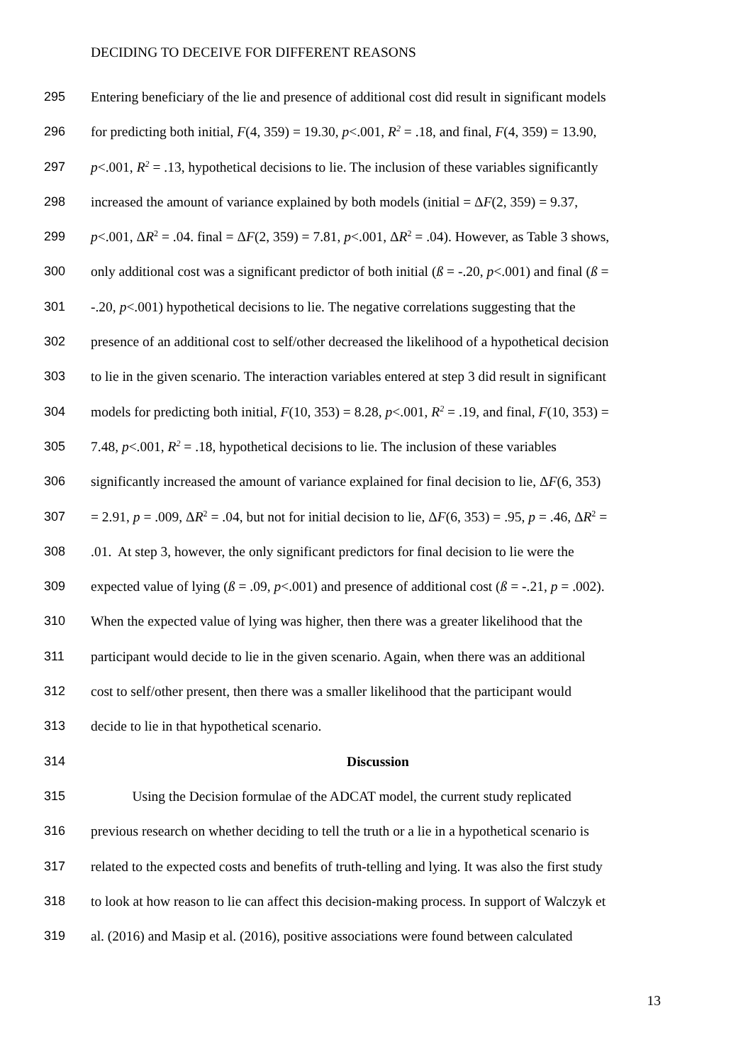DECIDING TO DECEIVE FOR DIFFERENT REASONS
295 Entering beneficiary of the lie and presence of additional cost did result in significant models
296 for predicting both initial, F(4, 359) = 19.30, p<.001, R<sup>2</sup> = .18, and final, F(4, 359) = 13.90,
297 p<.001, R<sup>2</sup> = .13, hypothetical decisions to lie. The inclusion of these variables significantly
298 increased the amount of variance explained by both models (initial = ΔF(2, 359) = 9.37,
299 p<.001, ΔR<sup>2</sup> = .04. final = ΔF(2, 359) = 7.81, p<.001, ΔR<sup>2</sup> = .04). However, as Table 3 shows,
300 only additional cost was a significant predictor of both initial (ß = -.20, p<.001) and final (ß =
301 -.20, p<.001) hypothetical decisions to lie. The negative correlations suggesting that the
302 presence of an additional cost to self/other decreased the likelihood of a hypothetical decision
303 to lie in the given scenario. The interaction variables entered at step 3 did result in significant
304 models for predicting both initial, F(10, 353) = 8.28, p<.001, R<sup>2</sup> = .19, and final, F(10, 353) =
305 7.48, p<.001, R<sup>2</sup> = .18, hypothetical decisions to lie. The inclusion of these variables
306 significantly increased the amount of variance explained for final decision to lie, ΔF(6, 353)
307 = 2.91, p = .009, ΔR<sup>2</sup> = .04, but not for initial decision to lie, ΔF(6, 353) = .95, p = .46, ΔR<sup>2</sup> =
308.01. At step 3, however, the only significant predictors for final decision to lie were the
309 expected value of lying (ß = .09, p<.001) and presence of additional cost (ß = -.21, p = .002).
310 When the expected value of lying was higher, then there was a greater likelihood that the
311 participant would decide to lie in the given scenario. Again, when there was an additional
312 cost to self/other present, then there was a smaller likelihood that the participant would
313 decide to lie in that hypothetical scenario.
314 Discussion
315 Using the Decision formulae of the ADCAT model, the current study replicated
316 previous research on whether deciding to tell the truth or a lie in a hypothetical scenario is
317 related to the expected costs and benefits of truth-telling and lying. It was also the first study
318 to look at how reason to lie can affect this decision-making process. In support of Walczyk et
319 al. (2016) and Masip et al. (2016), positive associations were found between calculated
13